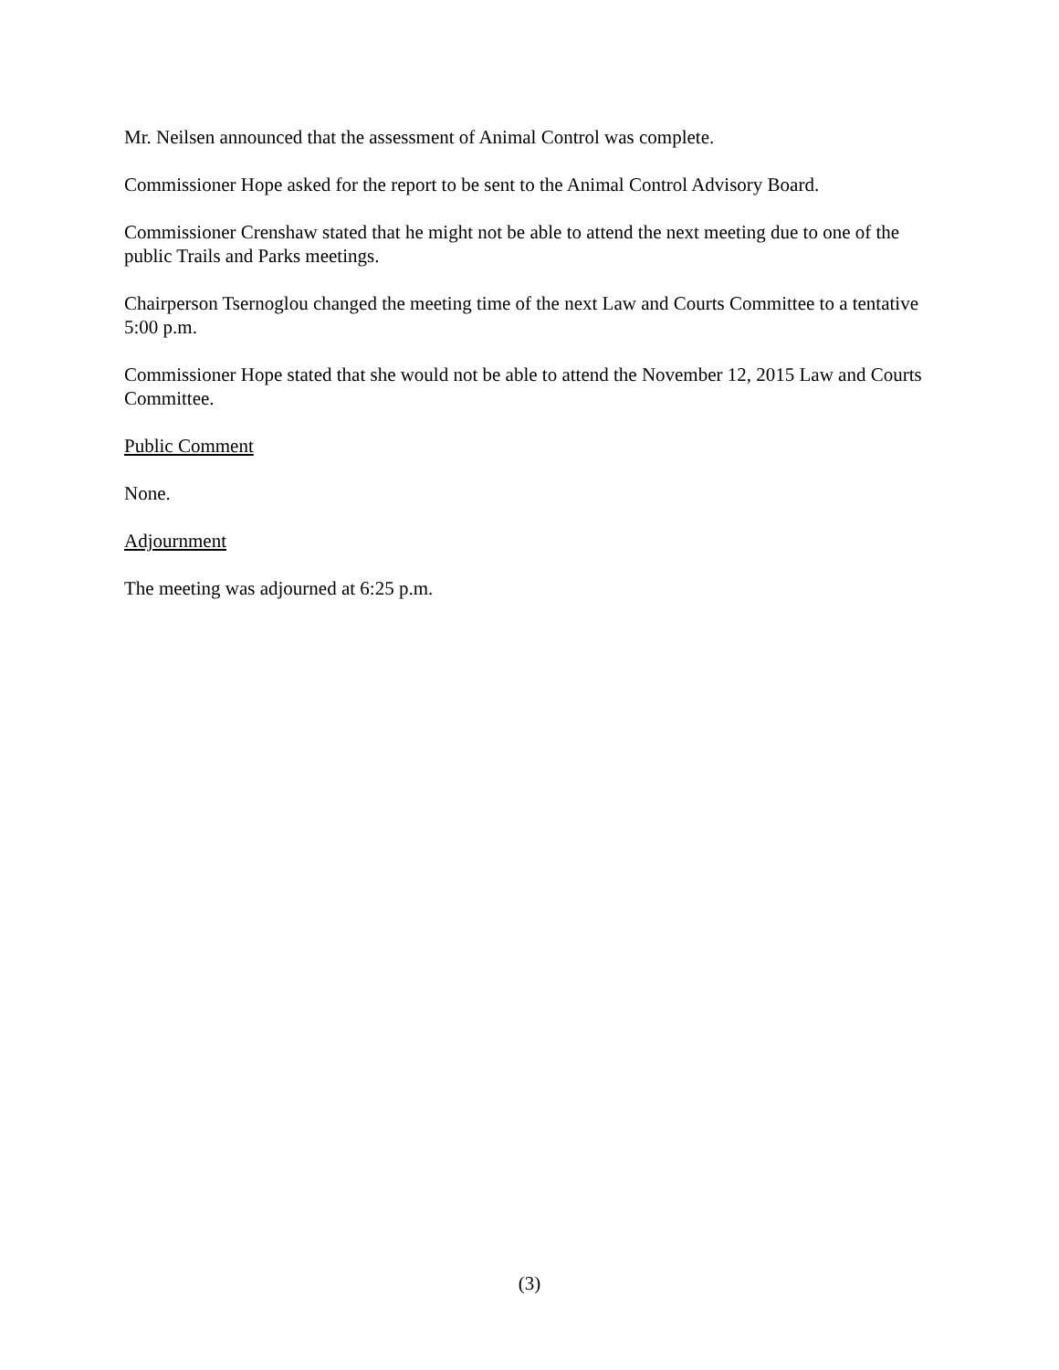Mr. Neilsen announced that the assessment of Animal Control was complete.
Commissioner Hope asked for the report to be sent to the Animal Control Advisory Board.
Commissioner Crenshaw stated that he might not be able to attend the next meeting due to one of the public Trails and Parks meetings.
Chairperson Tsernoglou changed the meeting time of the next Law and Courts Committee to a tentative 5:00 p.m.
Commissioner Hope stated that she would not be able to attend the November 12, 2015 Law and Courts Committee.
Public Comment
None.
Adjournment
The meeting was adjourned at 6:25 p.m.
(3)